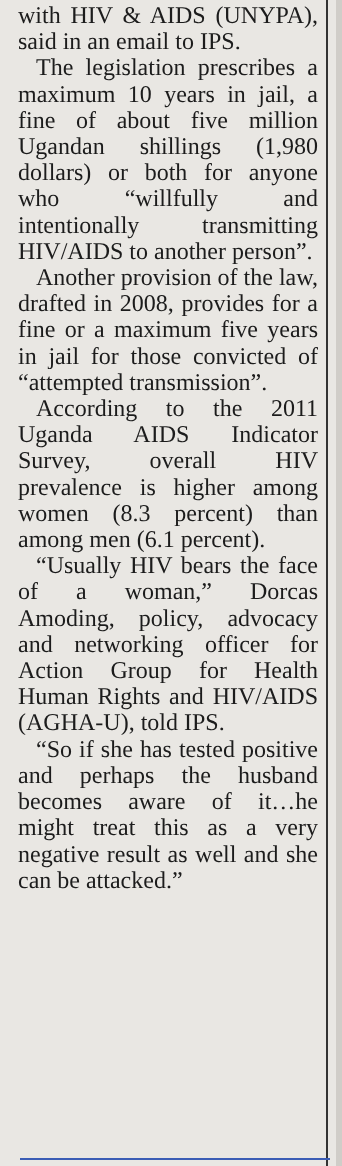with HIV & AIDS (UNYPA), said in an email to IPS.
The legislation prescribes a maximum 10 years in jail, a fine of about five million Ugandan shillings (1,980 dollars) or both for anyone who “willfully and intentionally transmitting HIV/AIDS to another person”.
Another provision of the law, drafted in 2008, provides for a fine or a maximum five years in jail for those convicted of “attempted transmission”.
According to the 2011 Uganda AIDS Indicator Survey, overall HIV prevalence is higher among women (8.3 percent) than among men (6.1 percent).
“Usually HIV bears the face of a woman,” Dorcas Amoding, policy, advocacy and networking officer for Action Group for Health Human Rights and HIV/AIDS (AGHA-U), told IPS.
“So if she has tested positive and perhaps the husband becomes aware of it…he might treat this as a very negative result as well and she can be attacked.”